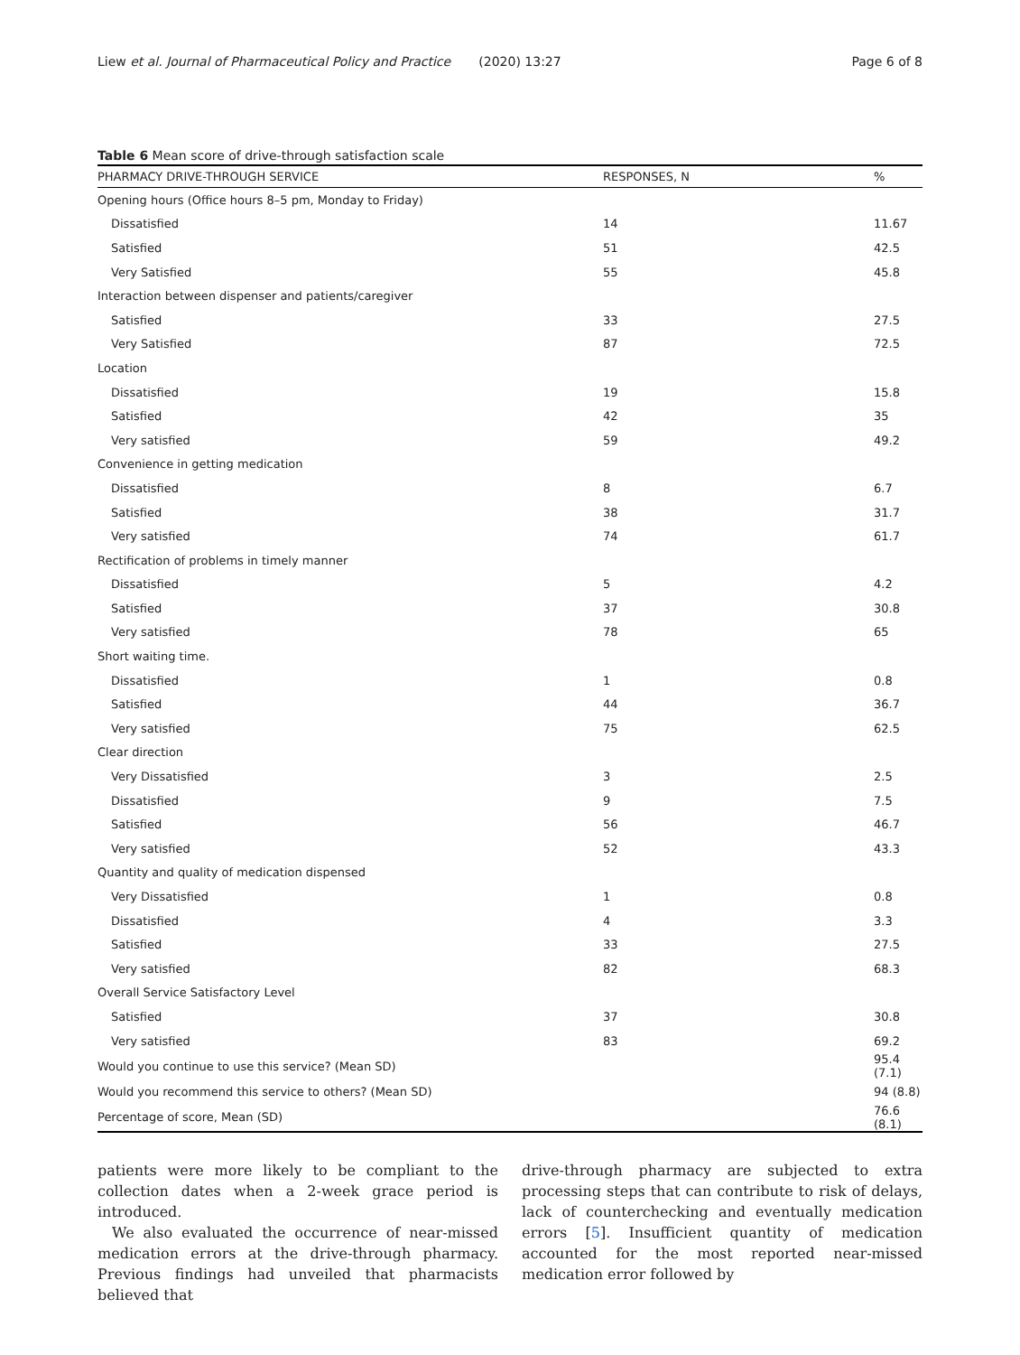Liew et al. Journal of Pharmaceutical Policy and Practice (2020) 13:27 Page 6 of 8
Table 6 Mean score of drive-through satisfaction scale
| PHARMACY DRIVE-THROUGH SERVICE | RESPONSES, N | % |
| --- | --- | --- |
| Opening hours (Office hours 8–5 pm, Monday to Friday) | | |
| Dissatisfied | 14 | 11.67 |
| Satisfied | 51 | 42.5 |
| Very Satisfied | 55 | 45.8 |
| Interaction between dispenser and patients/caregiver | | |
| Satisfied | 33 | 27.5 |
| Very Satisfied | 87 | 72.5 |
| Location | | |
| Dissatisfied | 19 | 15.8 |
| Satisfied | 42 | 35 |
| Very satisfied | 59 | 49.2 |
| Convenience in getting medication | | |
| Dissatisfied | 8 | 6.7 |
| Satisfied | 38 | 31.7 |
| Very satisfied | 74 | 61.7 |
| Rectification of problems in timely manner | | |
| Dissatisfied | 5 | 4.2 |
| Satisfied | 37 | 30.8 |
| Very satisfied | 78 | 65 |
| Short waiting time. | | |
| Dissatisfied | 1 | 0.8 |
| Satisfied | 44 | 36.7 |
| Very satisfied | 75 | 62.5 |
| Clear direction | | |
| Very Dissatisfied | 3 | 2.5 |
| Dissatisfied | 9 | 7.5 |
| Satisfied | 56 | 46.7 |
| Very satisfied | 52 | 43.3 |
| Quantity and quality of medication dispensed | | |
| Very Dissatisfied | 1 | 0.8 |
| Dissatisfied | 4 | 3.3 |
| Satisfied | 33 | 27.5 |
| Very satisfied | 82 | 68.3 |
| Overall Service Satisfactory Level | | |
| Satisfied | 37 | 30.8 |
| Very satisfied | 83 | 69.2 |
| Would you continue to use this service? (Mean SD) | | 95.4 (7.1) |
| Would you recommend this service to others? (Mean SD) | | 94 (8.8) |
| Percentage of score, Mean (SD) | | 76.6 (8.1) |
patients were more likely to be compliant to the collection dates when a 2-week grace period is introduced.
We also evaluated the occurrence of near-missed medication errors at the drive-through pharmacy. Previous findings had unveiled that pharmacists believed that
drive-through pharmacy are subjected to extra processing steps that can contribute to risk of delays, lack of counterchecking and eventually medication errors [5]. Insufficient quantity of medication accounted for the most reported near-missed medication error followed by